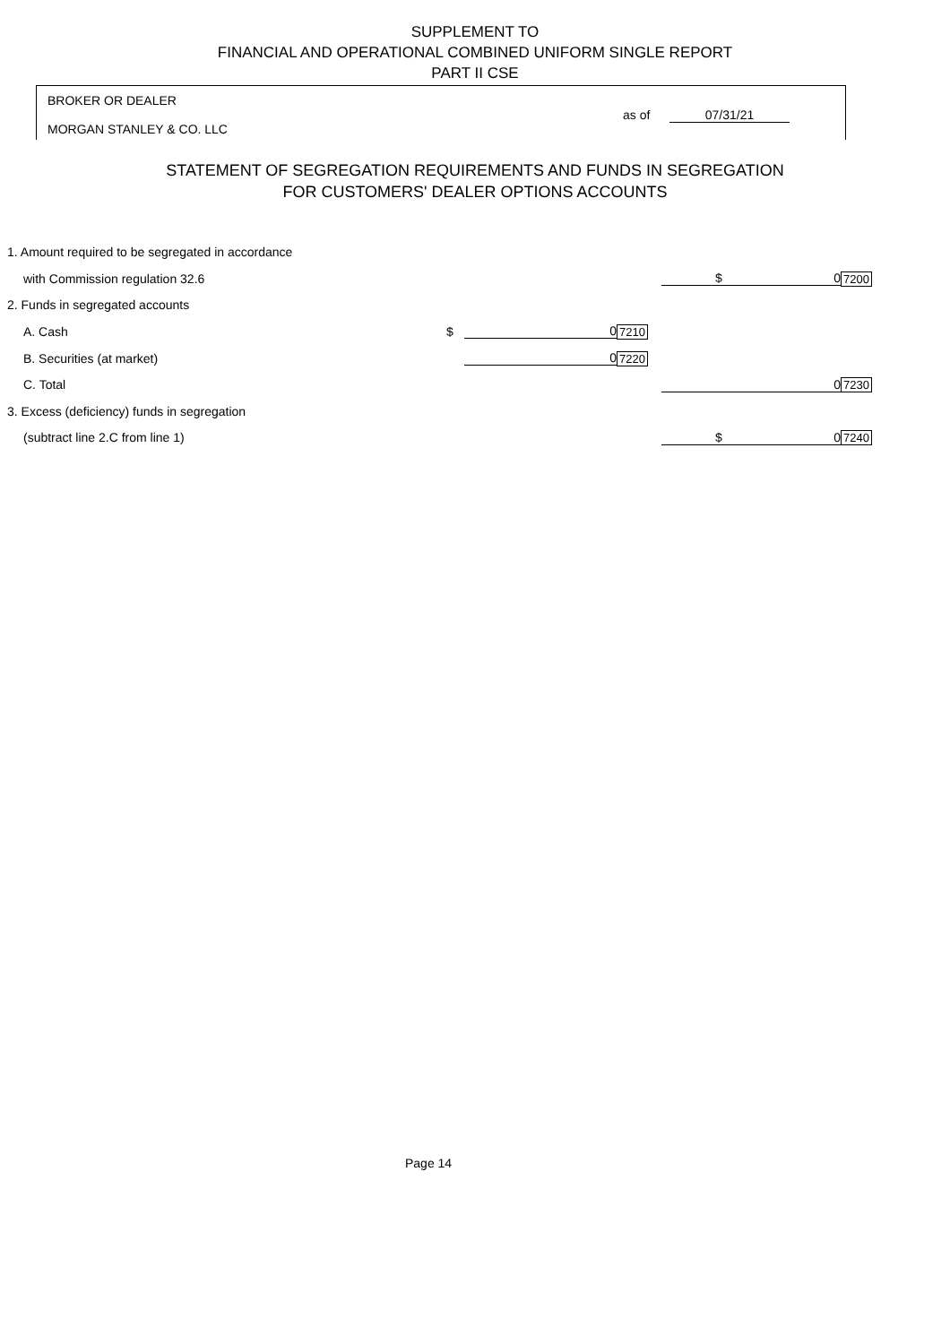SUPPLEMENT TO
FINANCIAL AND OPERATIONAL COMBINED UNIFORM SINGLE REPORT
PART II CSE
BROKER OR DEALER
MORGAN STANLEY & CO. LLC
as of 07/31/21
STATEMENT OF SEGREGATION REQUIREMENTS AND FUNDS IN SEGREGATION
FOR CUSTOMERS' DEALER OPTIONS ACCOUNTS
| 1. Amount required to be segregated in accordance | | | | | |
| with Commission regulation 32.6 | | | | $ 0 | 7200 |
| 2. Funds in segregated accounts | | | | | |
| A. Cash | $ | 0 | 7210 | | |
| B. Securities (at market) | | 0 | 7220 | | |
| C. Total | | | | 0 | 7230 |
| 3. Excess (deficiency) funds in segregation | | | | | |
| (subtract line 2.C from line 1) | | | | $ 0 | 7240 |
Page 14